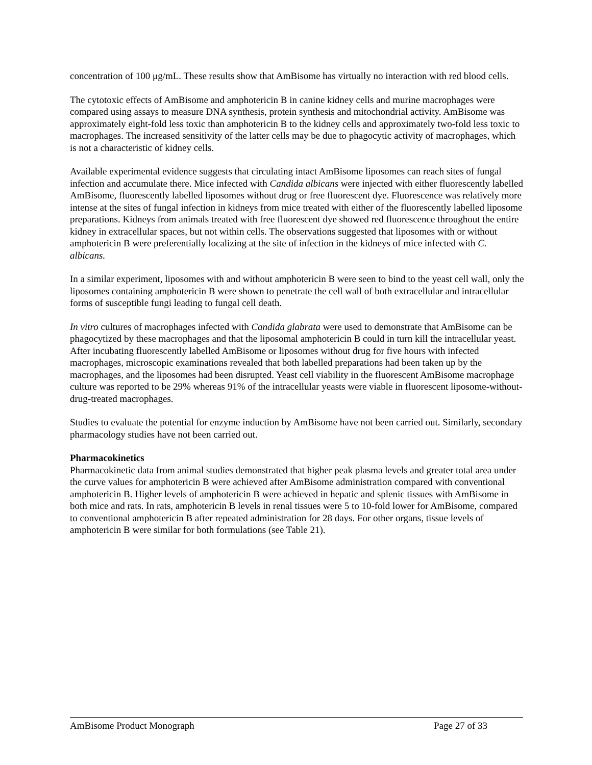concentration of 100 μg/mL. These results show that AmBisome has virtually no interaction with red blood cells.
The cytotoxic effects of AmBisome and amphotericin B in canine kidney cells and murine macrophages were compared using assays to measure DNA synthesis, protein synthesis and mitochondrial activity. AmBisome was approximately eight-fold less toxic than amphotericin B to the kidney cells and approximately two-fold less toxic to macrophages. The increased sensitivity of the latter cells may be due to phagocytic activity of macrophages, which is not a characteristic of kidney cells.
Available experimental evidence suggests that circulating intact AmBisome liposomes can reach sites of fungal infection and accumulate there. Mice infected with Candida albicans were injected with either fluorescently labelled AmBisome, fluorescently labelled liposomes without drug or free fluorescent dye. Fluorescence was relatively more intense at the sites of fungal infection in kidneys from mice treated with either of the fluorescently labelled liposome preparations. Kidneys from animals treated with free fluorescent dye showed red fluorescence throughout the entire kidney in extracellular spaces, but not within cells. The observations suggested that liposomes with or without amphotericin B were preferentially localizing at the site of infection in the kidneys of mice infected with C. albicans.
In a similar experiment, liposomes with and without amphotericin B were seen to bind to the yeast cell wall, only the liposomes containing amphotericin B were shown to penetrate the cell wall of both extracellular and intracellular forms of susceptible fungi leading to fungal cell death.
In vitro cultures of macrophages infected with Candida glabrata were used to demonstrate that AmBisome can be phagocytized by these macrophages and that the liposomal amphotericin B could in turn kill the intracellular yeast. After incubating fluorescently labelled AmBisome or liposomes without drug for five hours with infected macrophages, microscopic examinations revealed that both labelled preparations had been taken up by the macrophages, and the liposomes had been disrupted. Yeast cell viability in the fluorescent AmBisome macrophage culture was reported to be 29% whereas 91% of the intracellular yeasts were viable in fluorescent liposome-without-drug-treated macrophages.
Studies to evaluate the potential for enzyme induction by AmBisome have not been carried out. Similarly, secondary pharmacology studies have not been carried out.
Pharmacokinetics
Pharmacokinetic data from animal studies demonstrated that higher peak plasma levels and greater total area under the curve values for amphotericin B were achieved after AmBisome administration compared with conventional amphotericin B. Higher levels of amphotericin B were achieved in hepatic and splenic tissues with AmBisome in both mice and rats. In rats, amphotericin B levels in renal tissues were 5 to 10-fold lower for AmBisome, compared to conventional amphotericin B after repeated administration for 28 days. For other organs, tissue levels of amphotericin B were similar for both formulations (see Table 21).
AmBisome Product Monograph Page 27 of 33